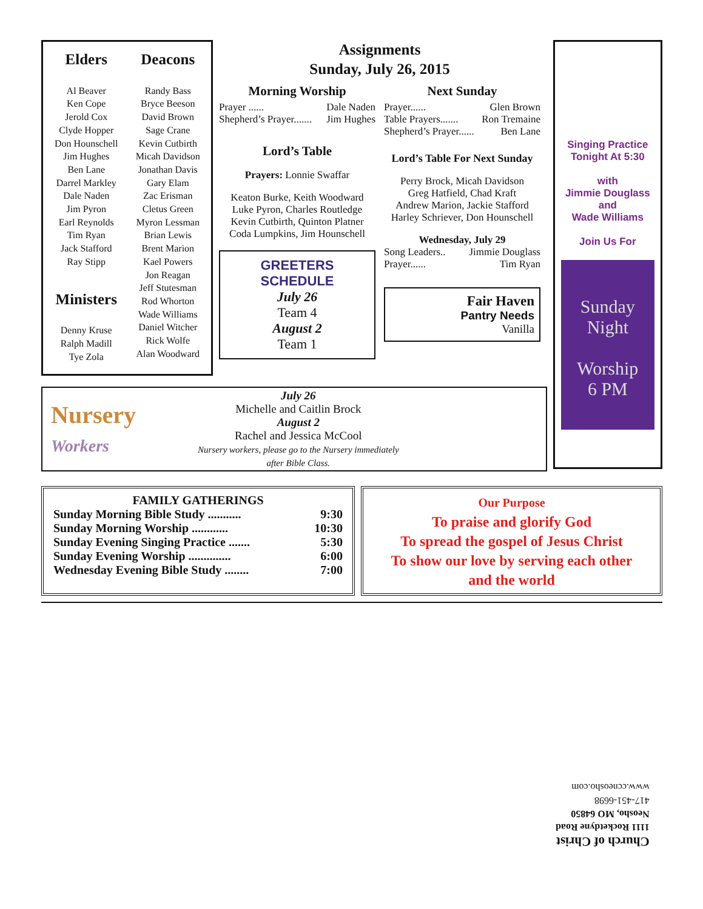Elders
Al Beaver
Ken Cope
Jerold Cox
Clyde Hopper
Don Hounschell
Jim Hughes
Ben Lane
Darrel Markley
Dale Naden
Jim Pyron
Earl Reynolds
Tim Ryan
Jack Stafford
Ray Stipp
Ministers
Denny Kruse
Ralph Madill
Tye Zola
Deacons
Randy Bass
Bryce Beeson
David Brown
Sage Crane
Kevin Cutbirth
Micah Davidson
Jonathan Davis
Gary Elam
Zac Erisman
Cletus Green
Myron Lessman
Brian Lewis
Brent Marion
Kael Powers
Jon Reagan
Jeff Stutesman
Rod Whorton
Wade Williams
Daniel Witcher
Rick Wolfe
Alan Woodward
Assignments
Sunday, July 26, 2015
Morning Worship
Prayer ...... Dale Naden
Shepherd’s Prayer....... Jim Hughes
Lord’s Table
Prayers: Lonnie Swaffar
Keaton Burke, Keith Woodward
Luke Pyron, Charles Routledge
Kevin Cutbirth, Quinton Platner
Coda Lumpkins, Jim Hounschell
GREETERS SCHEDULE
July 26
Team 4
August 2
Team 1
Next Sunday
Prayer...... Glen Brown
Table Prayers....... Ron Tremaine
Shepherd’s Prayer...... Ben Lane
Lord’s Table For Next Sunday
Perry Brock, Micah Davidson
Greg Hatfield, Chad Kraft
Andrew Marion, Jackie Stafford
Harley Schriever, Don Hounschell
Wednesday, July 29
Song Leaders.. Jimmie Douglass
Prayer...... Tim Ryan
Fair Haven
Pantry Needs
Vanilla
Nursery Workers
July 26
Michelle and Caitlin Brock
August 2
Rachel and Jessica McCool
Nursery workers, please go to the Nursery immediately after Bible Class.
Singing Practice
Tonight At 5:30
with
Jimmie Douglass
and
Wade Williams
Join Us For
Sunday
Night
Worship
6 PM
FAMILY GATHERINGS
Sunday Morning Bible Study ........... 9:30
Sunday Morning Worship ............ 10:30
Sunday Evening Singing Practice ....... 5:30
Sunday Evening Worship .............. 6:00
Wednesday Evening Bible Study ........ 7:00
Our Purpose
To praise and glorify God
To spread the gospel of Jesus Christ
To show our love by serving each other
and the world
Church of Christ
1111 Rocketdyne Road
Neosho, MO 64850
417-451-6698
www.ccneosho.com